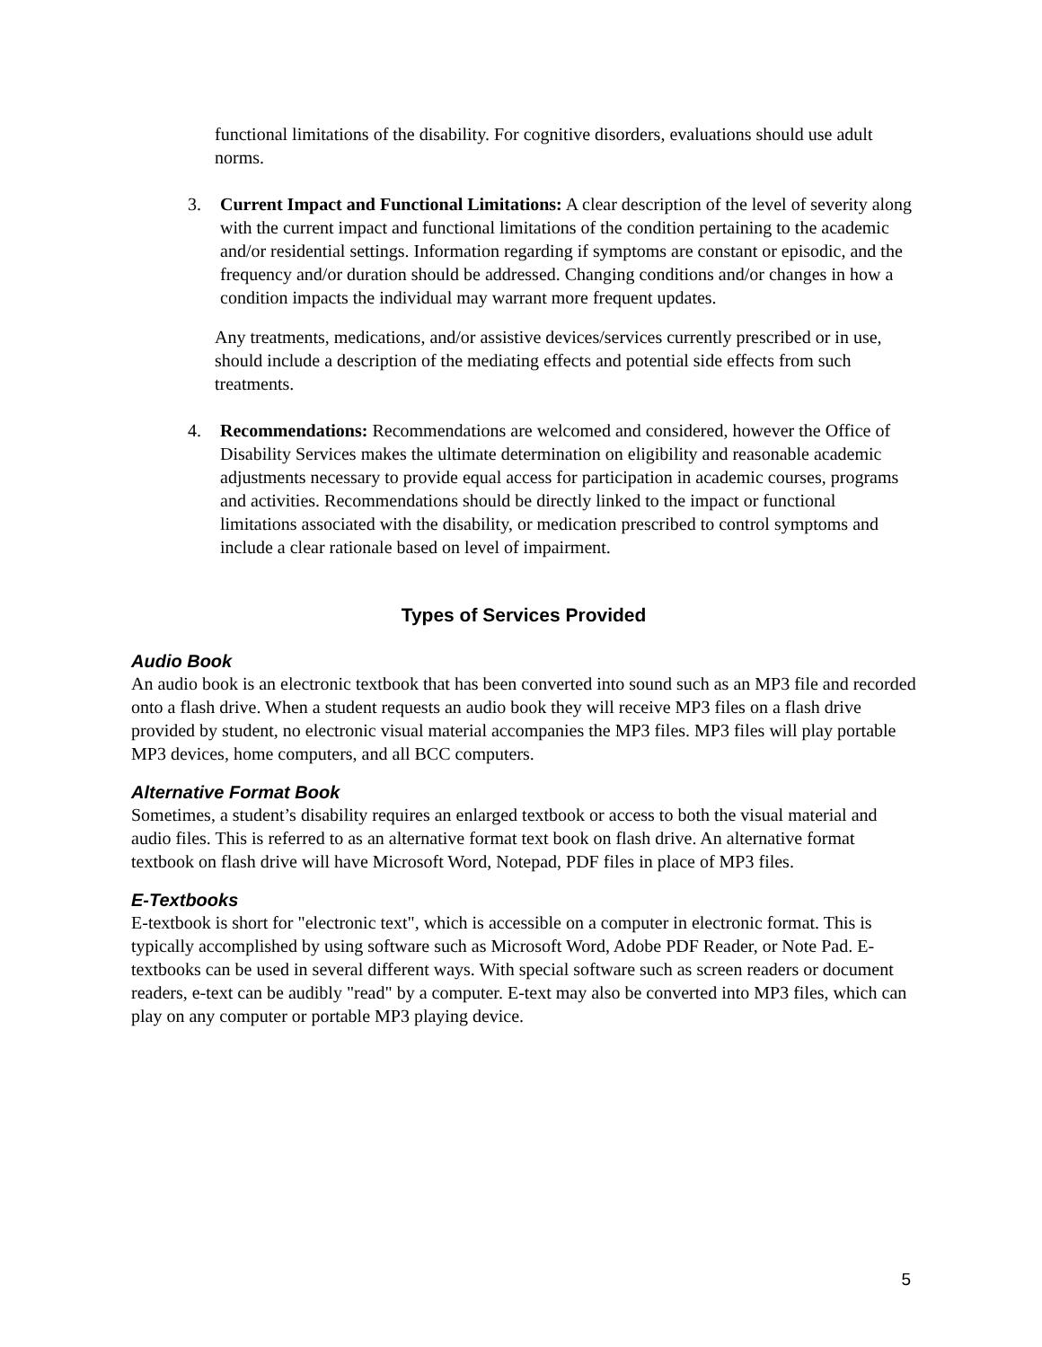functional limitations of the disability. For cognitive disorders, evaluations should use adult norms.
3. Current Impact and Functional Limitations: A clear description of the level of severity along with the current impact and functional limitations of the condition pertaining to the academic and/or residential settings. Information regarding if symptoms are constant or episodic, and the frequency and/or duration should be addressed. Changing conditions and/or changes in how a condition impacts the individual may warrant more frequent updates.
Any treatments, medications, and/or assistive devices/services currently prescribed or in use, should include a description of the mediating effects and potential side effects from such treatments.
4. Recommendations: Recommendations are welcomed and considered, however the Office of Disability Services makes the ultimate determination on eligibility and reasonable academic adjustments necessary to provide equal access for participation in academic courses, programs and activities. Recommendations should be directly linked to the impact or functional limitations associated with the disability, or medication prescribed to control symptoms and include a clear rationale based on level of impairment.
Types of Services Provided
Audio Book
An audio book is an electronic textbook that has been converted into sound such as an MP3 file and recorded onto a flash drive. When a student requests an audio book they will receive MP3 files on a flash drive provided by student, no electronic visual material accompanies the MP3 files. MP3 files will play portable MP3 devices, home computers, and all BCC computers.
Alternative Format Book
Sometimes, a student’s disability requires an enlarged textbook or access to both the visual material and audio files. This is referred to as an alternative format text book on flash drive. An alternative format textbook on flash drive will have Microsoft Word, Notepad, PDF files in place of MP3 files.
E-Textbooks
E-textbook is short for "electronic text", which is accessible on a computer in electronic format. This is typically accomplished by using software such as Microsoft Word, Adobe PDF Reader, or Note Pad. E-textbooks can be used in several different ways. With special software such as screen readers or document readers, e-text can be audibly "read" by a computer. E-text may also be converted into MP3 files, which can play on any computer or portable MP3 playing device.
5